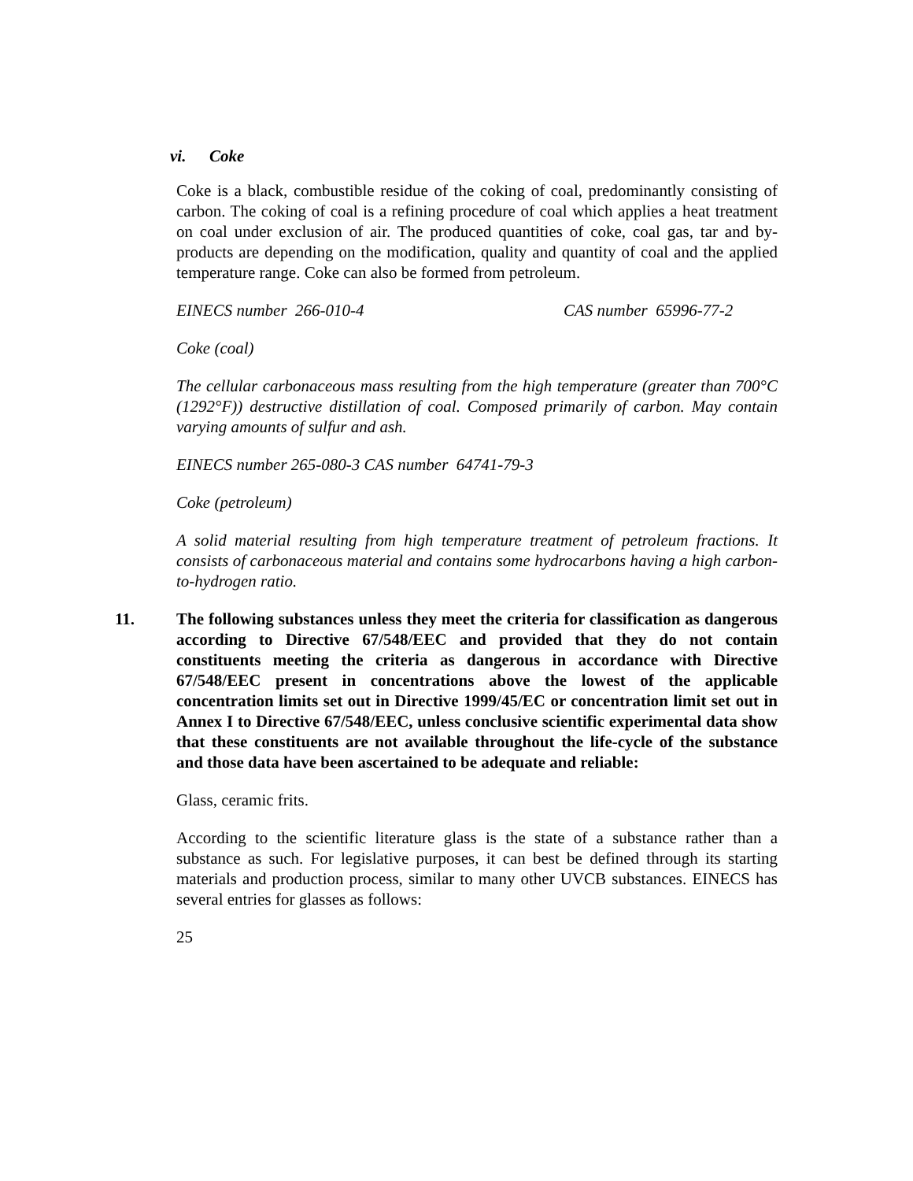vi. Coke
Coke is a black, combustible residue of the coking of coal, predominantly consisting of carbon. The coking of coal is a refining procedure of coal which applies a heat treatment on coal under exclusion of air. The produced quantities of coke, coal gas, tar and by-products are depending on the modification, quality and quantity of coal and the applied temperature range. Coke can also be formed from petroleum.
EINECS number 266-010-4 CAS number 65996-77-2
Coke (coal)
The cellular carbonaceous mass resulting from the high temperature (greater than 700°C (1292°F)) destructive distillation of coal. Composed primarily of carbon. May contain varying amounts of sulfur and ash.
EINECS number 265-080-3 CAS number 64741-79-3
Coke (petroleum)
A solid material resulting from high temperature treatment of petroleum fractions. It consists of carbonaceous material and contains some hydrocarbons having a high carbon-to-hydrogen ratio.
11. The following substances unless they meet the criteria for classification as dangerous according to Directive 67/548/EEC and provided that they do not contain constituents meeting the criteria as dangerous in accordance with Directive 67/548/EEC present in concentrations above the lowest of the applicable concentration limits set out in Directive 1999/45/EC or concentration limit set out in Annex I to Directive 67/548/EEC, unless conclusive scientific experimental data show that these constituents are not available throughout the life-cycle of the substance and those data have been ascertained to be adequate and reliable:
Glass, ceramic frits.
According to the scientific literature glass is the state of a substance rather than a substance as such. For legislative purposes, it can best be defined through its starting materials and production process, similar to many other UVCB substances. EINECS has several entries for glasses as follows:
25